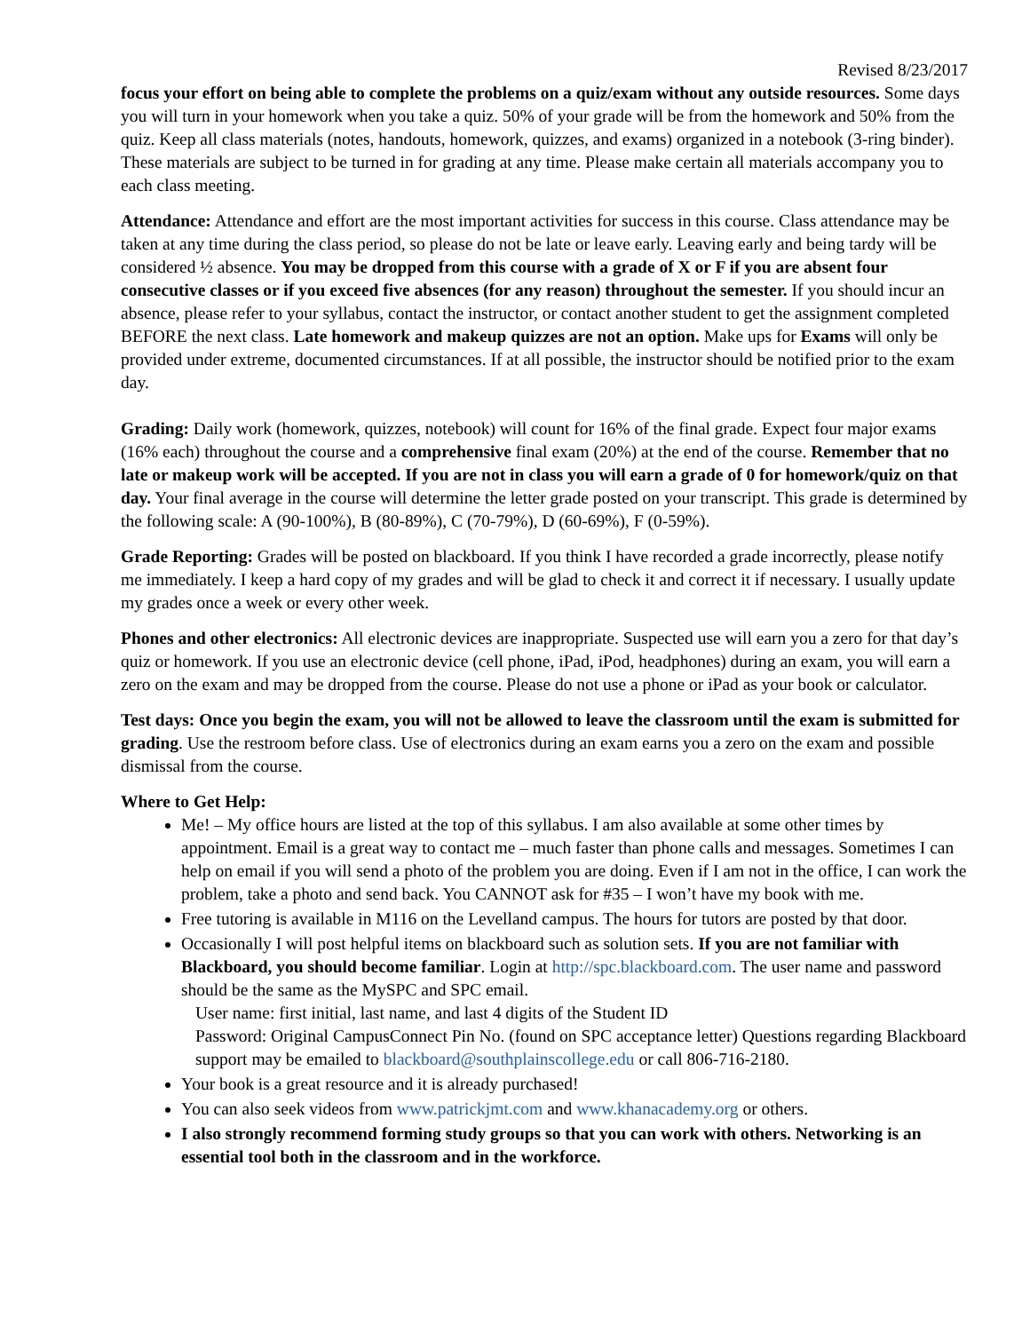Revised 8/23/2017
focus your effort on being able to complete the problems on a quiz/exam without any outside resources. Some days you will turn in your homework when you take a quiz. 50% of your grade will be from the homework and 50% from the quiz. Keep all class materials (notes, handouts, homework, quizzes, and exams) organized in a notebook (3-ring binder). These materials are subject to be turned in for grading at any time. Please make certain all materials accompany you to each class meeting.
Attendance: Attendance and effort are the most important activities for success in this course. Class attendance may be taken at any time during the class period, so please do not be late or leave early. Leaving early and being tardy will be considered ½ absence. You may be dropped from this course with a grade of X or F if you are absent four consecutive classes or if you exceed five absences (for any reason) throughout the semester. If you should incur an absence, please refer to your syllabus, contact the instructor, or contact another student to get the assignment completed BEFORE the next class. Late homework and makeup quizzes are not an option. Make ups for Exams will only be provided under extreme, documented circumstances. If at all possible, the instructor should be notified prior to the exam day.
Grading: Daily work (homework, quizzes, notebook) will count for 16% of the final grade. Expect four major exams (16% each) throughout the course and a comprehensive final exam (20%) at the end of the course. Remember that no late or makeup work will be accepted. If you are not in class you will earn a grade of 0 for homework/quiz on that day. Your final average in the course will determine the letter grade posted on your transcript. This grade is determined by the following scale: A (90-100%), B (80-89%), C (70-79%), D (60-69%), F (0-59%).
Grade Reporting: Grades will be posted on blackboard. If you think I have recorded a grade incorrectly, please notify me immediately. I keep a hard copy of my grades and will be glad to check it and correct it if necessary. I usually update my grades once a week or every other week.
Phones and other electronics: All electronic devices are inappropriate. Suspected use will earn you a zero for that day’s quiz or homework. If you use an electronic device (cell phone, iPad, iPod, headphones) during an exam, you will earn a zero on the exam and may be dropped from the course. Please do not use a phone or iPad as your book or calculator.
Test days: Once you begin the exam, you will not be allowed to leave the classroom until the exam is submitted for grading. Use the restroom before class. Use of electronics during an exam earns you a zero on the exam and possible dismissal from the course.
Where to Get Help:
Me! – My office hours are listed at the top of this syllabus. I am also available at some other times by appointment. Email is a great way to contact me – much faster than phone calls and messages. Sometimes I can help on email if you will send a photo of the problem you are doing. Even if I am not in the office, I can work the problem, take a photo and send back. You CANNOT ask for #35 – I won’t have my book with me.
Free tutoring is available in M116 on the Levelland campus. The hours for tutors are posted by that door.
Occasionally I will post helpful items on blackboard such as solution sets. If you are not familiar with Blackboard, you should become familiar. Login at http://spc.blackboard.com. The user name and password should be the same as the MySPC and SPC email.
User name: first initial, last name, and last 4 digits of the Student ID
Password: Original CampusConnect Pin No. (found on SPC acceptance letter) Questions regarding Blackboard support may be emailed to blackboard@southplainscollege.edu or call 806-716-2180.
Your book is a great resource and it is already purchased!
You can also seek videos from www.patrickjmt.com and www.khanacademy.org or others.
I also strongly recommend forming study groups so that you can work with others. Networking is an essential tool both in the classroom and in the workforce.